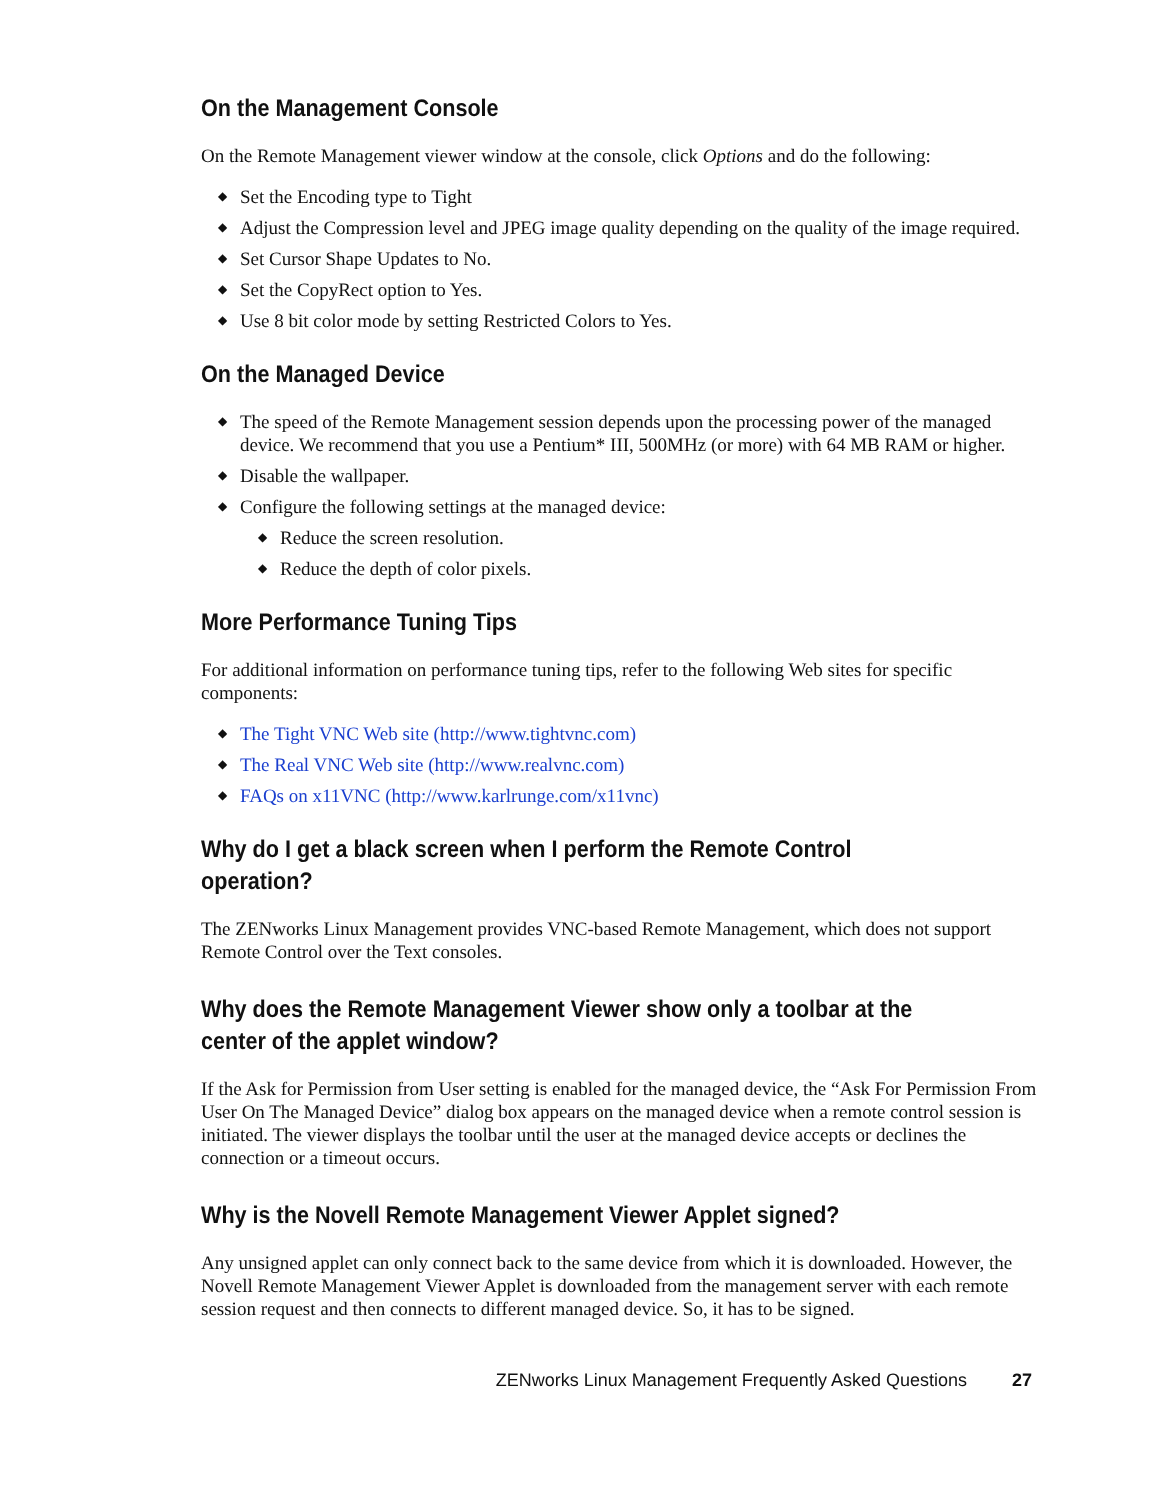On the Management Console
On the Remote Management viewer window at the console, click Options and do the following:
◆ Set the Encoding type to Tight
◆ Adjust the Compression level and JPEG image quality depending on the quality of the image required.
◆ Set Cursor Shape Updates to No.
◆ Set the CopyRect option to Yes.
◆ Use 8 bit color mode by setting Restricted Colors to Yes.
On the Managed Device
◆ The speed of the Remote Management session depends upon the processing power of the managed device. We recommend that you use a Pentium* III, 500MHz (or more) with 64 MB RAM or higher.
◆ Disable the wallpaper.
◆ Configure the following settings at the managed device:
◆ Reduce the screen resolution.
◆ Reduce the depth of color pixels.
More Performance Tuning Tips
For additional information on performance tuning tips, refer to the following Web sites for specific components:
◆ The Tight VNC Web site (http://www.tightvnc.com)
◆ The Real VNC Web site (http://www.realvnc.com)
◆ FAQs on x11VNC (http://www.karlrunge.com/x11vnc)
Why do I get a black screen when I perform the Remote Control operation?
The ZENworks Linux Management provides VNC-based Remote Management, which does not support Remote Control over the Text consoles.
Why does the Remote Management Viewer show only a toolbar at the center of the applet window?
If the Ask for Permission from User setting is enabled for the managed device, the “Ask For Permission From User On The Managed Device” dialog box appears on the managed device when a remote control session is initiated. The viewer displays the toolbar until the user at the managed device accepts or declines the connection or a timeout occurs.
Why is the Novell Remote Management Viewer Applet signed?
Any unsigned applet can only connect back to the same device from which it is downloaded. However, the Novell Remote Management Viewer Applet is downloaded from the management server with each remote session request and then connects to different managed device. So, it has to be signed.
ZENworks Linux Management Frequently Asked Questions 27